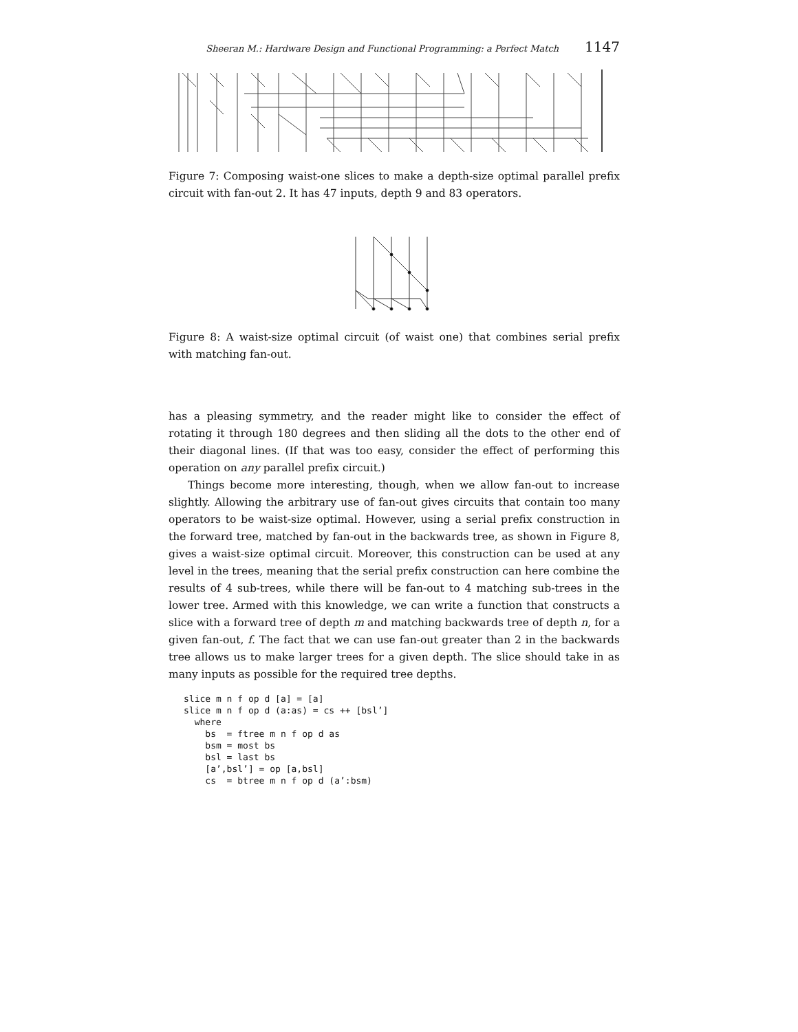Sheeran M.: Hardware Design and Functional Programming: a Perfect Match 1147
Figure 7: Composing waist-one slices to make a depth-size optimal parallel prefix circuit with fan-out 2. It has 47 inputs, depth 9 and 83 operators.
Figure 8: A waist-size optimal circuit (of waist one) that combines serial prefix with matching fan-out.
has a pleasing symmetry, and the reader might like to consider the effect of rotating it through 180 degrees and then sliding all the dots to the other end of their diagonal lines. (If that was too easy, consider the effect of performing this operation on any parallel prefix circuit.)
Things become more interesting, though, when we allow fan-out to increase slightly. Allowing the arbitrary use of fan-out gives circuits that contain too many operators to be waist-size optimal. However, using a serial prefix construction in the forward tree, matched by fan-out in the backwards tree, as shown in Figure 8, gives a waist-size optimal circuit. Moreover, this construction can be used at any level in the trees, meaning that the serial prefix construction can here combine the results of 4 sub-trees, while there will be fan-out to 4 matching sub-trees in the lower tree. Armed with this knowledge, we can write a function that constructs a slice with a forward tree of depth m and matching backwards tree of depth n, for a given fan-out, f. The fact that we can use fan-out greater than 2 in the backwards tree allows us to make larger trees for a given depth. The slice should take in as many inputs as possible for the required tree depths.
slice m n f op d [a] = [a]
slice m n f op d (a:as) = cs ++ [bsl’]
  where
    bs  = ftree m n f op d as
    bsm = most bs
    bsl = last bs
    [a’,bsl’] = op [a,bsl]
    cs  = btree m n f op d (a’:bsm)